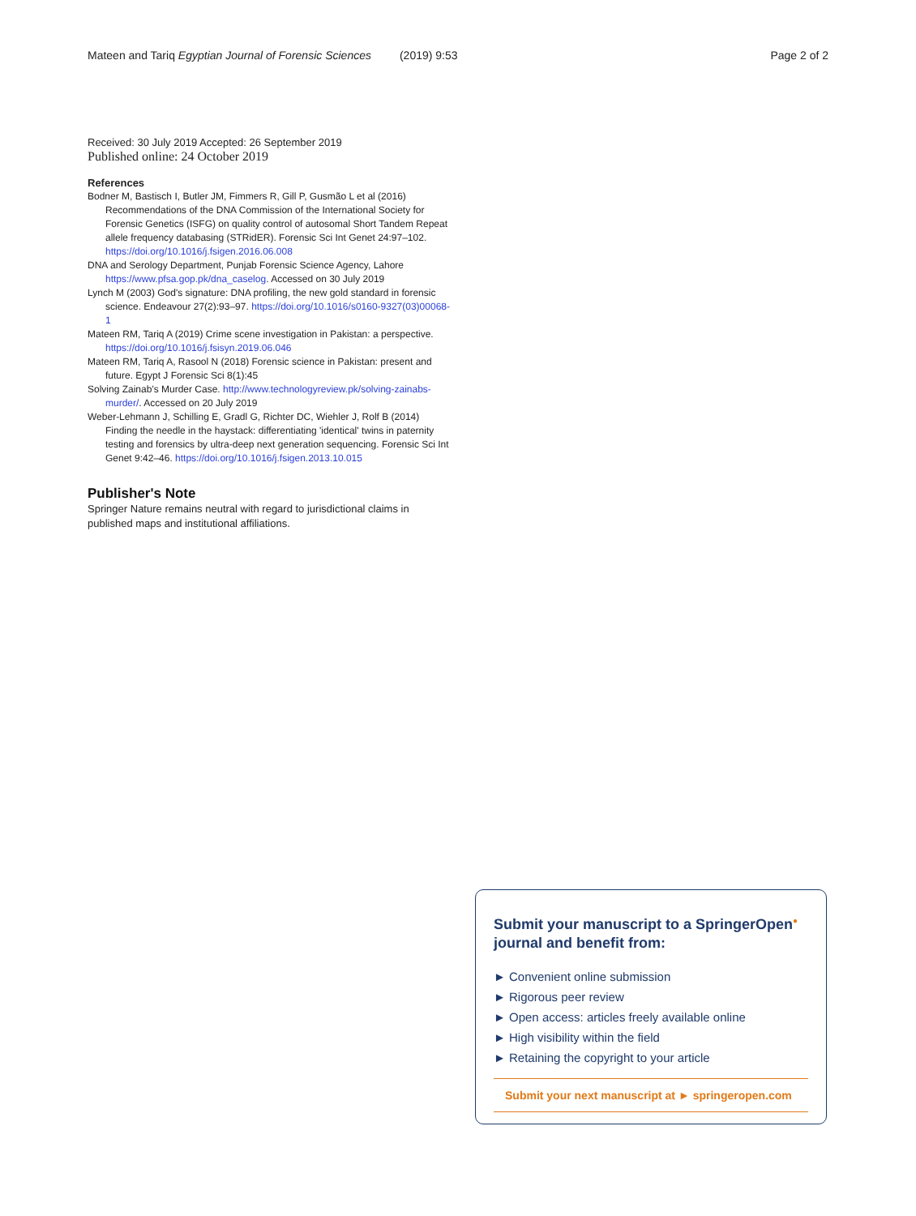Mateen and Tariq Egyptian Journal of Forensic Sciences (2019) 9:53 Page 2 of 2
Received: 30 July 2019 Accepted: 26 September 2019
Published online: 24 October 2019
References
Bodner M, Bastisch I, Butler JM, Fimmers R, Gill P, Gusmão L et al (2016) Recommendations of the DNA Commission of the International Society for Forensic Genetics (ISFG) on quality control of autosomal Short Tandem Repeat allele frequency databasing (STRidER). Forensic Sci Int Genet 24:97–102. https://doi.org/10.1016/j.fsigen.2016.06.008
DNA and Serology Department, Punjab Forensic Science Agency, Lahore https://www.pfsa.gop.pk/dna_caselog. Accessed on 30 July 2019
Lynch M (2003) God's signature: DNA profiling, the new gold standard in forensic science. Endeavour 27(2):93–97. https://doi.org/10.1016/s0160-9327(03)00068-1
Mateen RM, Tariq A (2019) Crime scene investigation in Pakistan: a perspective. https://doi.org/10.1016/j.fsisyn.2019.06.046
Mateen RM, Tariq A, Rasool N (2018) Forensic science in Pakistan: present and future. Egypt J Forensic Sci 8(1):45
Solving Zainab's Murder Case. http://www.technologyreview.pk/solving-zainabs-murder/. Accessed on 20 July 2019
Weber-Lehmann J, Schilling E, Gradl G, Richter DC, Wiehler J, Rolf B (2014) Finding the needle in the haystack: differentiating 'identical' twins in paternity testing and forensics by ultra-deep next generation sequencing. Forensic Sci Int Genet 9:42–46. https://doi.org/10.1016/j.fsigen.2013.10.015
Publisher's Note
Springer Nature remains neutral with regard to jurisdictional claims in published maps and institutional affiliations.
Submit your manuscript to a SpringerOpen<sup>●</sup> journal and benefit from:
► Convenient online submission
► Rigorous peer review
► Open access: articles freely available online
► High visibility within the field
► Retaining the copyright to your article
Submit your next manuscript at ► springeropen.com